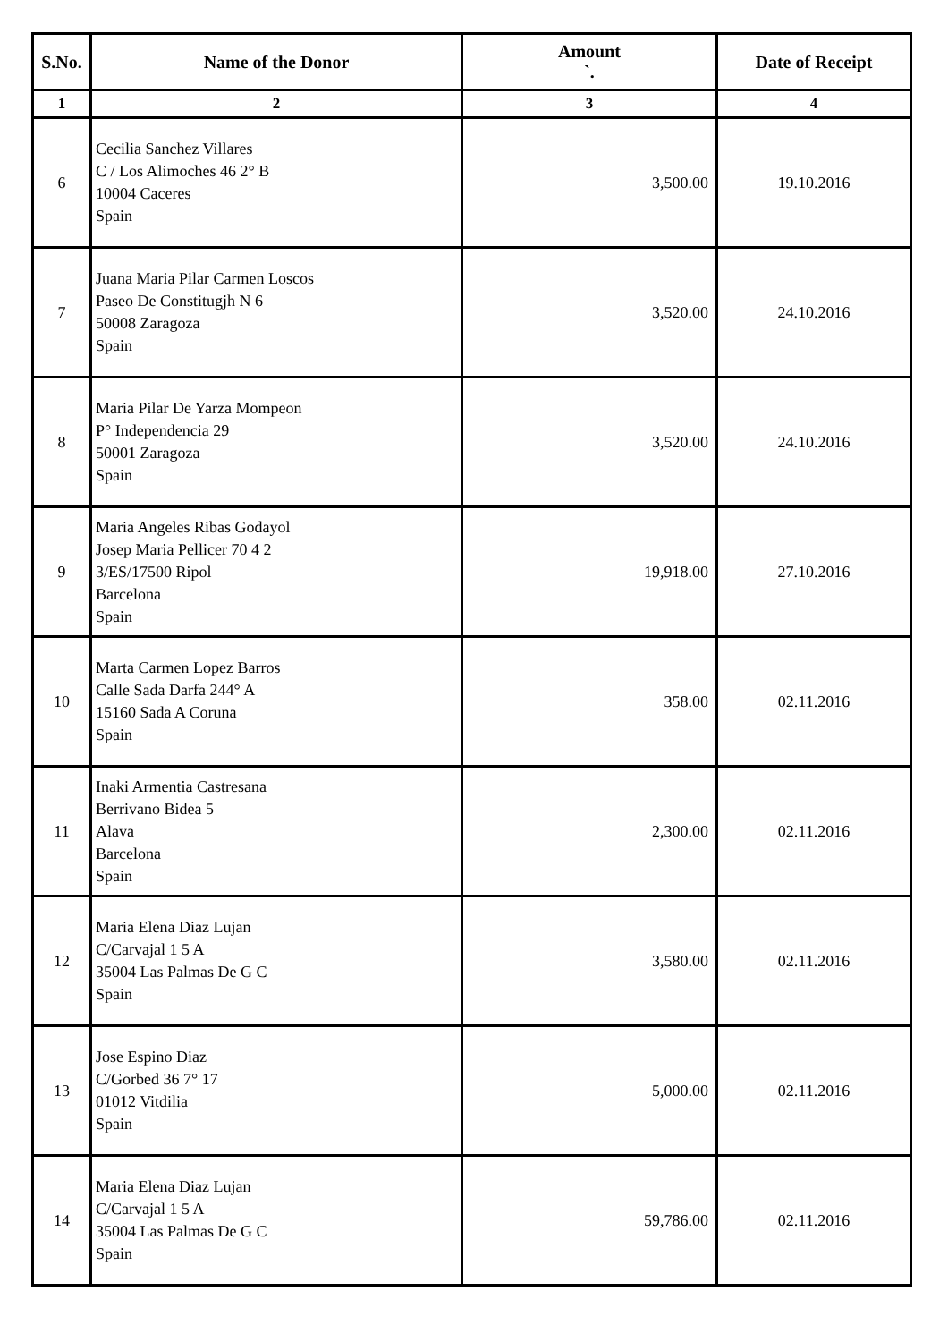| S.No. | Name of the Donor | Amount `. | Date of Receipt |
| --- | --- | --- | --- |
| 1 | 2 | 3 | 4 |
| 6 | Cecilia Sanchez Villares C / Los Alimoches 46 2° B 10004 Caceres Spain | 3,500.00 | 19.10.2016 |
| 7 | Juana Maria Pilar Carmen Loscos Paseo De Constitugjh N 6 50008 Zaragoza Spain | 3,520.00 | 24.10.2016 |
| 8 | Maria Pilar De Yarza Mompeon P° Independencia 29 50001 Zaragoza Spain | 3,520.00 | 24.10.2016 |
| 9 | Maria Angeles Ribas Godayol Josep Maria Pellicer 70 4 2 3/ES/17500 Ripol Barcelona Spain | 19,918.00 | 27.10.2016 |
| 10 | Marta Carmen Lopez Barros Calle Sada Darfa 244° A 15160 Sada A Coruna Spain | 358.00 | 02.11.2016 |
| 11 | Inaki Armentia Castresana Berrivano Bidea 5 Alava Barcelona Spain | 2,300.00 | 02.11.2016 |
| 12 | Maria Elena Diaz Lujan C/Carvajal 1 5 A 35004 Las Palmas De G C Spain | 3,580.00 | 02.11.2016 |
| 13 | Jose Espino Diaz C/Gorbed 36 7° 17 01012 Vitdilia Spain | 5,000.00 | 02.11.2016 |
| 14 | Maria Elena Diaz Lujan C/Carvajal 1 5 A 35004 Las Palmas De G C Spain | 59,786.00 | 02.11.2016 |